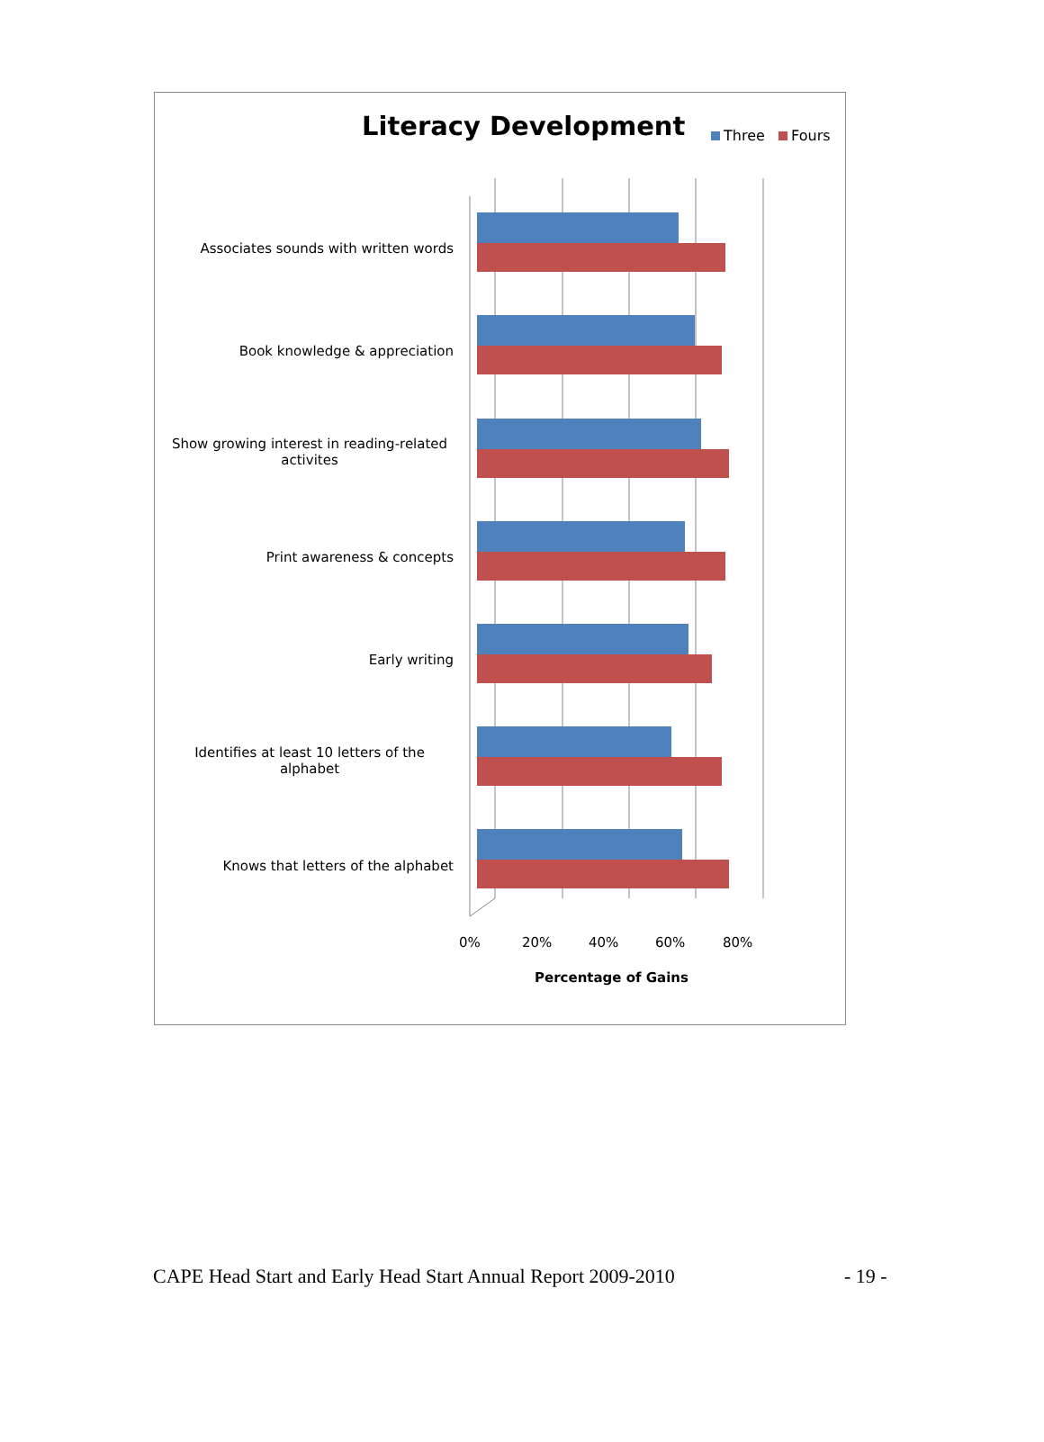Literacy Development Three Fours
Associates sounds with written words
Book knowledge & appreciation
Show growing interest in reading-related activites
Print awareness & concepts
Early writing
Identifies at least 10 letters of the alphabet
Knows that letters of the alphabet
0% 20% 40% 60% 80%
Percentage of Gains
CAPE Head Start and Early Head Start Annual Report 2009-2010
- 19 -